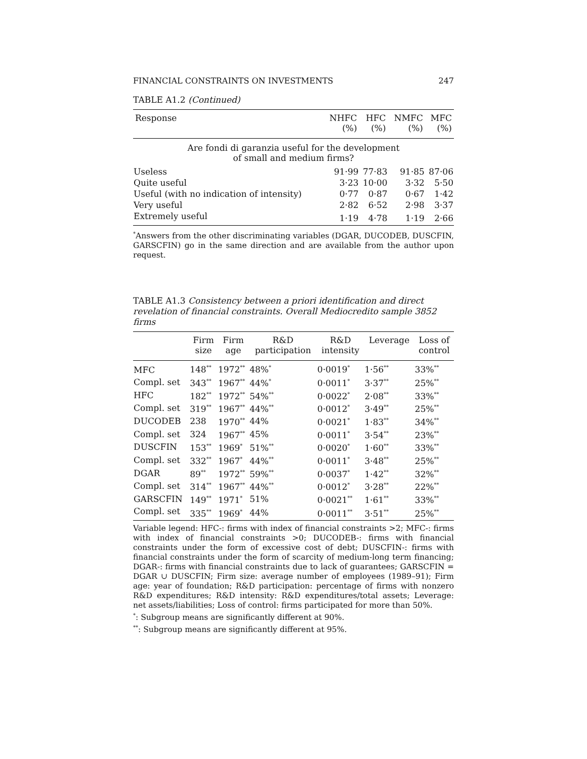FINANCIAL CONSTRAINTS ON INVESTMENTS 247
TABLE A1.2 (Continued)
| Response | NHFC (%) | HFC (%) | NMFC (%) | MFC (%) |
| --- | --- | --- | --- | --- |
| Are fondi di garanzia useful for the development of small and medium firms? | | | | |
| Useless | 91·99 | 77·83 | 91·85 | 87·06 |
| Quite useful | 3·23 | 10·00 | 3·32 | 5·50 |
| Useful (with no indication of intensity) | 0·77 | 0·87 | 0·67 | 1·42 |
| Very useful | 2·82 | 6·52 | 2·98 | 3·37 |
| Extremely useful | 1·19 | 4·78 | 1·19 | 2·66 |
<sup>*</sup> Answers from the other discriminating variables (DGAR, DUCODEB, DUSCFIN, GARSCFIN) go in the same direction and are available from the author upon request.
TABLE A1.3 Consistency between a priori identification and direct revelation of financial constraints. Overall Mediocredito sample 3852 firms
| | Firm size | Firm age | R&D participation | R&D intensity | Leverage | Loss of control |
| --- | --- | --- | --- | --- | --- | --- |
| MFC | 148<sup>**</sup> | 1972<sup>**</sup> | 48%<sup>*</sup> | 0·0019<sup>*</sup> | 1·56<sup>**</sup> | 33%<sup>**</sup> |
| Compl. set | 343<sup>**</sup> | 1967<sup>**</sup> | 44%<sup>*</sup> | 0·0011<sup>*</sup> | 3·37<sup>**</sup> | 25%<sup>**</sup> |
| HFC | 182<sup>**</sup> | 1972<sup>**</sup> | 54%<sup>**</sup> | 0·0022<sup>*</sup> | 2·08<sup>**</sup> | 33%<sup>**</sup> |
| Compl. set | 319<sup>**</sup> | 1967<sup>**</sup> | 44%<sup>**</sup> | 0·0012<sup>*</sup> | 3·49<sup>**</sup> | 25%<sup>**</sup> |
| DUCODEB | 238 | 1970<sup>**</sup> | 44% | 0·0021<sup>*</sup> | 1·83<sup>**</sup> | 34%<sup>**</sup> |
| Compl. set | 324 | 1967<sup>**</sup> | 45% | 0·0011<sup>*</sup> | 3·54<sup>**</sup> | 23%<sup>**</sup> |
| DUSCFIN | 153<sup>**</sup> | 1969<sup>*</sup> | 51%<sup>**</sup> | 0·0020<sup>*</sup> | 1·60<sup>**</sup> | 33%<sup>**</sup> |
| Compl. set | 332<sup>**</sup> | 1967<sup>*</sup> | 44%<sup>**</sup> | 0·0011<sup>*</sup> | 3·48<sup>**</sup> | 25%<sup>**</sup> |
| DGAR | 89<sup>**</sup> | 1972<sup>**</sup> | 59%<sup>**</sup> | 0·0037<sup>*</sup> | 1·42<sup>**</sup> | 32%<sup>**</sup> |
| Compl. set | 314<sup>**</sup> | 1967<sup>**</sup> | 44%<sup>**</sup> | 0·0012<sup>*</sup> | 3·28<sup>**</sup> | 22%<sup>**</sup> |
| GARSCFIN | 149<sup>**</sup> | 1971<sup>*</sup> | 51% | 0·0021<sup>**</sup> | 1·61<sup>**</sup> | 33%<sup>**</sup> |
| Compl. set | 335<sup>**</sup> | 1969<sup>*</sup> | 44% | 0·0011<sup>**</sup> | 3·51<sup>**</sup> | 25%<sup>**</sup> |
Variable legend: HFC-: firms with index of financial constraints >2; MFC-: firms with index of financial constraints >0; DUCODEB-: firms with financial constraints under the form of excessive cost of debt; DUSCFIN-: firms with financial constraints under the form of scarcity of medium-long term financing; DGAR-: firms with financial constraints due to lack of guarantees; GARSCFIN = DGAR ∪ DUSCFIN; Firm size: average number of employees (1989–91); Firm age: year of foundation; R&D participation: percentage of firms with nonzero R&D expenditures; R&D intensity: R&D expenditures/total assets; Leverage: net assets/liabilities; Loss of control: firms participated for more than 50%.
<sup>*</sup>: Subgroup means are significantly different at 90%.
<sup>**</sup>: Subgroup means are significantly different at 95%.